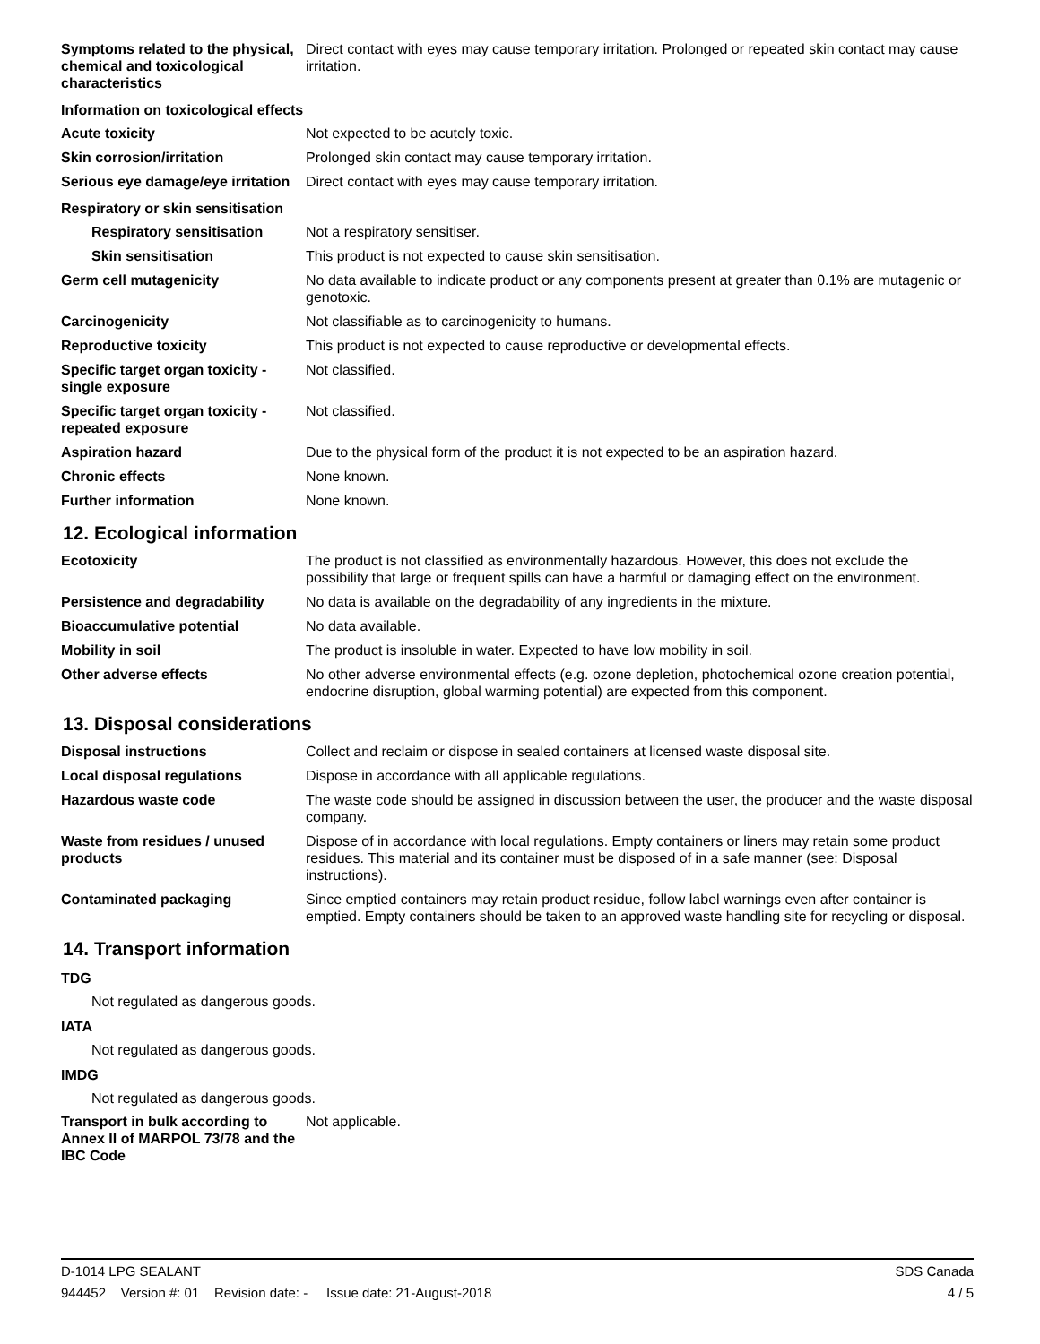| Symptoms related to the physical, chemical and toxicological characteristics | Direct contact with eyes may cause temporary irritation. Prolonged or repeated skin contact may cause irritation. |
| Information on toxicological effects | |
| Acute toxicity | Not expected to be acutely toxic. |
| Skin corrosion/irritation | Prolonged skin contact may cause temporary irritation. |
| Serious eye damage/eye irritation | Direct contact with eyes may cause temporary irritation. |
| Respiratory or skin sensitisation | |
| Respiratory sensitisation | Not a respiratory sensitiser. |
| Skin sensitisation | This product is not expected to cause skin sensitisation. |
| Germ cell mutagenicity | No data available to indicate product or any components present at greater than 0.1% are mutagenic or genotoxic. |
| Carcinogenicity | Not classifiable as to carcinogenicity to humans. |
| Reproductive toxicity | This product is not expected to cause reproductive or developmental effects. |
| Specific target organ toxicity - single exposure | Not classified. |
| Specific target organ toxicity - repeated exposure | Not classified. |
| Aspiration hazard | Due to the physical form of the product it is not expected to be an aspiration hazard. |
| Chronic effects | None known. |
| Further information | None known. |
12. Ecological information
| Ecotoxicity | The product is not classified as environmentally hazardous. However, this does not exclude the possibility that large or frequent spills can have a harmful or damaging effect on the environment. |
| Persistence and degradability | No data is available on the degradability of any ingredients in the mixture. |
| Bioaccumulative potential | No data available. |
| Mobility in soil | The product is insoluble in water. Expected to have low mobility in soil. |
| Other adverse effects | No other adverse environmental effects (e.g. ozone depletion, photochemical ozone creation potential, endocrine disruption, global warming potential) are expected from this component. |
13. Disposal considerations
| Disposal instructions | Collect and reclaim or dispose in sealed containers at licensed waste disposal site. |
| Local disposal regulations | Dispose in accordance with all applicable regulations. |
| Hazardous waste code | The waste code should be assigned in discussion between the user, the producer and the waste disposal company. |
| Waste from residues / unused products | Dispose of in accordance with local regulations. Empty containers or liners may retain some product residues. This material and its container must be disposed of in a safe manner (see: Disposal instructions). |
| Contaminated packaging | Since emptied containers may retain product residue, follow label warnings even after container is emptied. Empty containers should be taken to an approved waste handling site for recycling or disposal. |
14. Transport information
TDG
Not regulated as dangerous goods.
IATA
Not regulated as dangerous goods.
IMDG
Not regulated as dangerous goods.
| Transport in bulk according to Annex II of MARPOL 73/78 and the IBC Code | Not applicable. |
D-1014 LPG SEALANT SDS Canada
944452 Version #: 01 Revision date: - Issue date: 21-August-2018 4 / 5